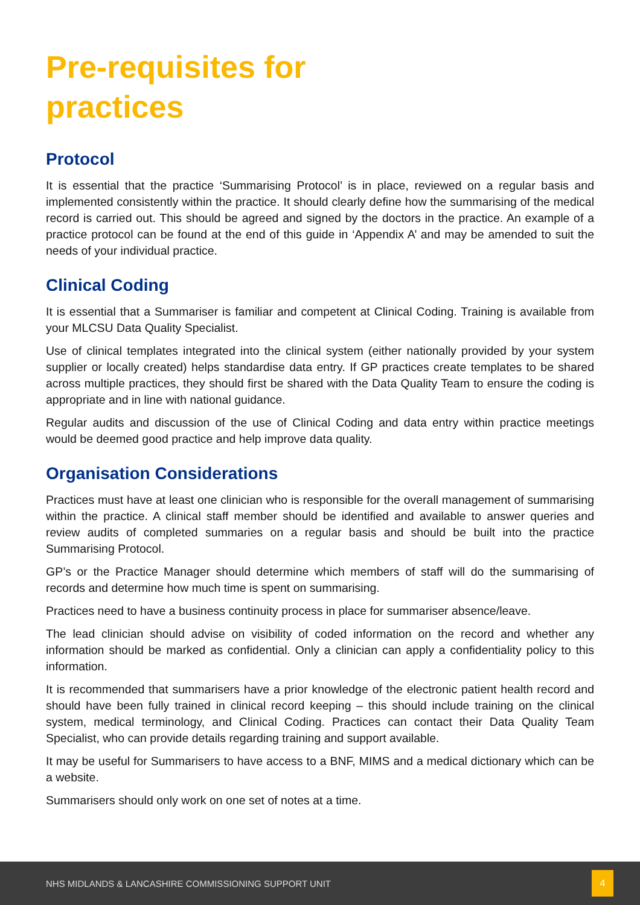Pre-requisites for
practices
Protocol
It is essential that the practice ‘Summarising Protocol’ is in place, reviewed on a regular basis and implemented consistently within the practice. It should clearly define how the summarising of the medical record is carried out. This should be agreed and signed by the doctors in the practice. An example of a practice protocol can be found at the end of this guide in ‘Appendix A’ and may be amended to suit the needs of your individual practice.
Clinical Coding
It is essential that a Summariser is familiar and competent at Clinical Coding. Training is available from your MLCSU Data Quality Specialist.
Use of clinical templates integrated into the clinical system (either nationally provided by your system supplier or locally created) helps standardise data entry. If GP practices create templates to be shared across multiple practices, they should first be shared with the Data Quality Team to ensure the coding is appropriate and in line with national guidance.
Regular audits and discussion of the use of Clinical Coding and data entry within practice meetings would be deemed good practice and help improve data quality.
Organisation Considerations
Practices must have at least one clinician who is responsible for the overall management of summarising within the practice. A clinical staff member should be identified and available to answer queries and review audits of completed summaries on a regular basis and should be built into the practice Summarising Protocol.
GP’s or the Practice Manager should determine which members of staff will do the summarising of records and determine how much time is spent on summarising.
Practices need to have a business continuity process in place for summariser absence/leave.
The lead clinician should advise on visibility of coded information on the record and whether any information should be marked as confidential. Only a clinician can apply a confidentiality policy to this information.
It is recommended that summarisers have a prior knowledge of the electronic patient health record and should have been fully trained in clinical record keeping – this should include training on the clinical system, medical terminology, and Clinical Coding. Practices can contact their Data Quality Team Specialist, who can provide details regarding training and support available.
It may be useful for Summarisers to have access to a BNF, MIMS and a medical dictionary which can be a website.
Summarisers should only work on one set of notes at a time.
NHS MIDLANDS & LANCASHIRE COMMISSIONING SUPPORT UNIT
4